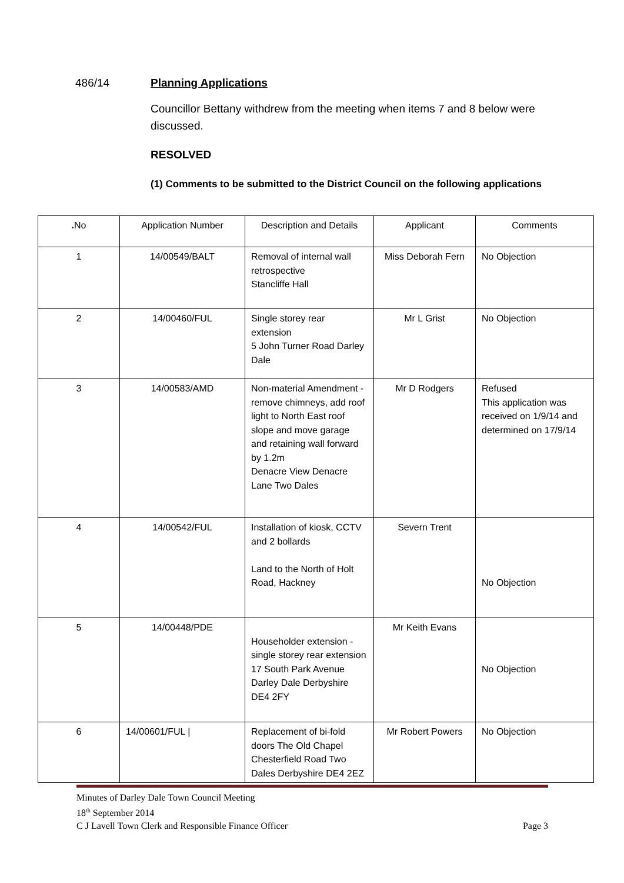486/14 Planning Applications
Councillor Bettany withdrew from the meeting when items 7 and 8 below were discussed.
RESOLVED
(1) Comments to be submitted to the District Council on the following applications
| . No | Application Number | Description and Details | Applicant | Comments |
| --- | --- | --- | --- | --- |
| 1 | 14/00549/BALT | Removal of internal wall retrospective Stancliffe Hall | Miss Deborah Fern | No Objection |
| 2 | 14/00460/FUL | Single storey rear extension 5 John Turner Road Darley Dale | Mr L Grist | No Objection |
| 3 | 14/00583/AMD | Non-material Amendment - remove chimneys, add roof light to North East roof slope and move garage and retaining wall forward by 1.2m Denacre View Denacre Lane Two Dales | Mr D Rodgers | Refused This application was received on 1/9/14 and determined on 17/9/14 |
| 4 | 14/00542/FUL | Installation of kiosk, CCTV and 2 bollards Land to the North of Holt Road, Hackney | Severn Trent | No Objection |
| 5 | 14/00448/PDE | Householder extension - single storey rear extension 17 South Park Avenue Darley Dale Derbyshire DE4 2FY | Mr Keith Evans | No Objection |
| 6 | 14/00601/FUL / | Replacement of bi-fold doors The Old Chapel Chesterfield Road Two Dales Derbyshire DE4 2EZ | Mr Robert Powers | No Objection |
Minutes of Darley Dale Town Council Meeting
18<sup>th</sup> September 2014
C J Lavell Town Clerk and Responsible Finance Officer Page 3